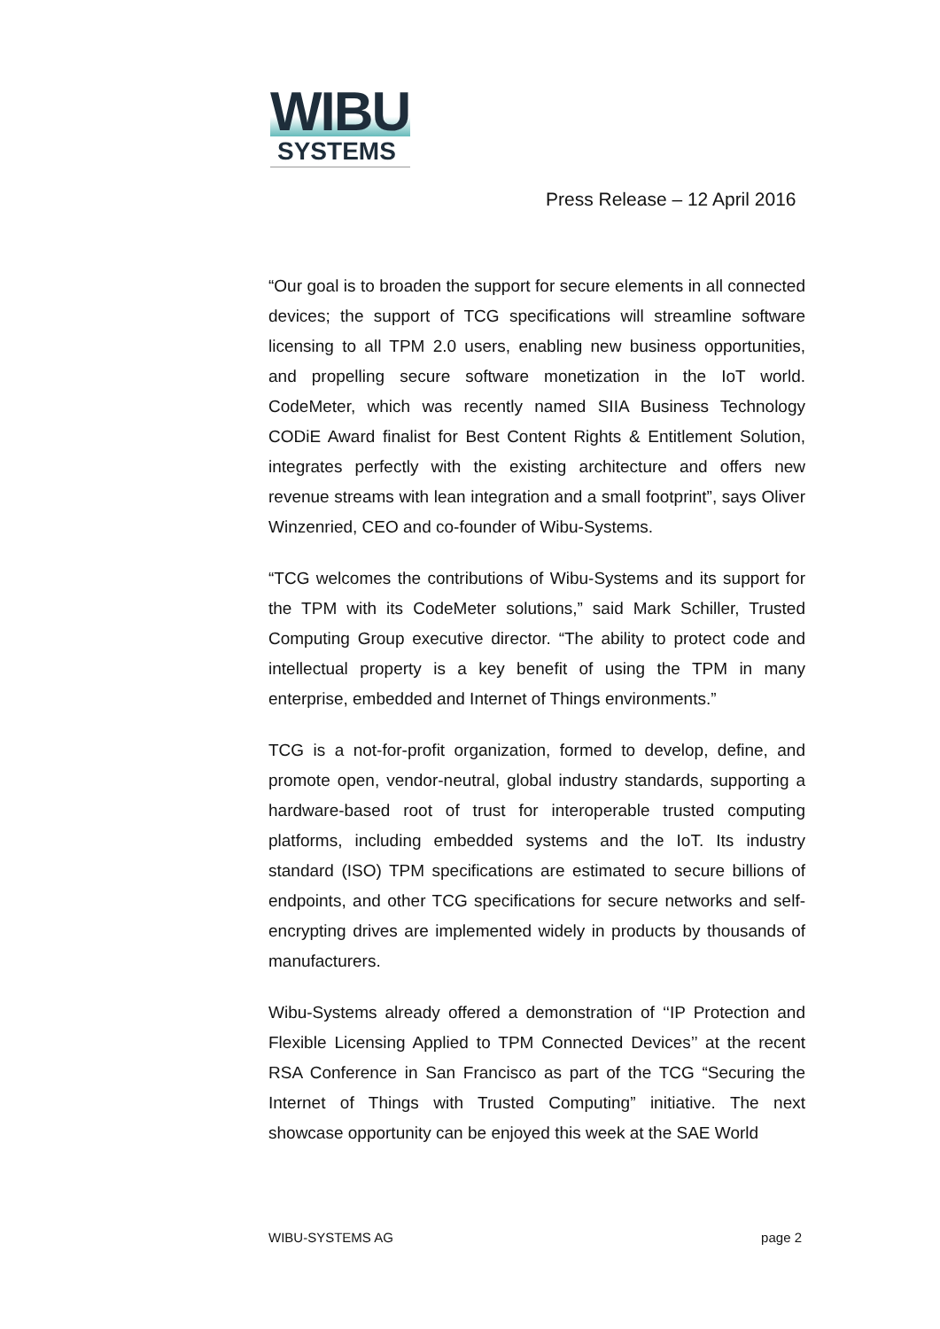WIBU
SYSTEMS
Press Release – 12 April 2016
“Our goal is to broaden the support for secure elements in all connected devices; the support of TCG specifications will streamline software licensing to all TPM 2.0 users, enabling new business opportunities, and propelling secure software monetization in the IoT world. CodeMeter, which was recently named SIIA Business Technology CODiE Award finalist for Best Content Rights & Entitlement Solution, integrates perfectly with the existing architecture and offers new revenue streams with lean integration and a small footprint”, says Oliver Winzenried, CEO and co-founder of Wibu-Systems.
“TCG welcomes the contributions of Wibu-Systems and its support for the TPM with its CodeMeter solutions,” said Mark Schiller, Trusted Computing Group executive director. “The ability to protect code and intellectual property is a key benefit of using the TPM in many enterprise, embedded and Internet of Things environments.”
TCG is a not-for-profit organization, formed to develop, define, and promote open, vendor-neutral, global industry standards, supporting a hardware-based root of trust for interoperable trusted computing platforms, including embedded systems and the IoT. Its industry standard (ISO) TPM specifications are estimated to secure billions of endpoints, and other TCG specifications for secure networks and self-encrypting drives are implemented widely in products by thousands of manufacturers.
Wibu-Systems already offered a demonstration of ‘‘IP Protection and Flexible Licensing Applied to TPM Connected Devices’’ at the recent RSA Conference in San Francisco as part of the TCG “Securing the Internet of Things with Trusted Computing” initiative. The next showcase opportunity can be enjoyed this week at the SAE World
WIBU-SYSTEMS AG page 2